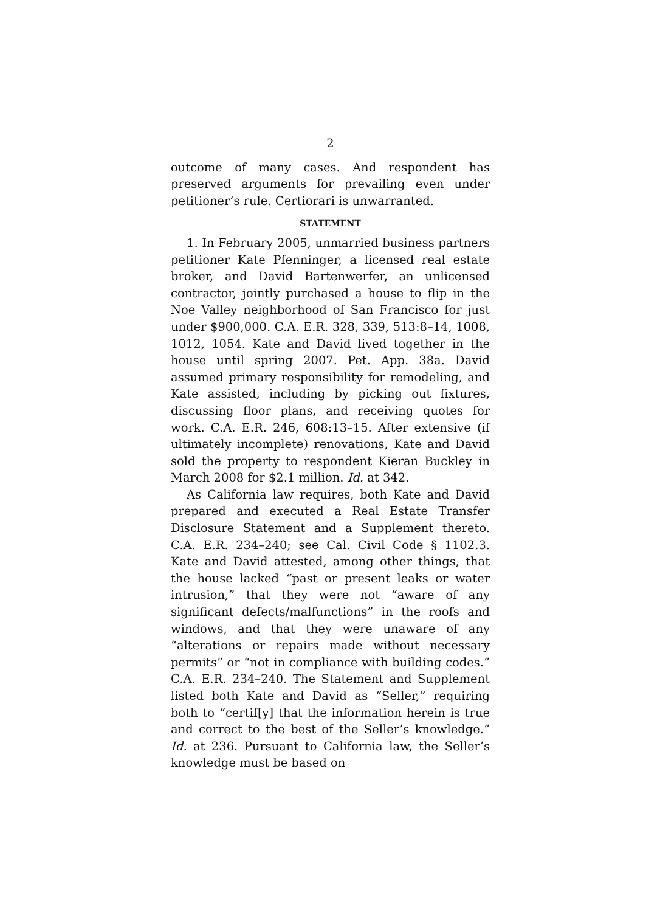2
outcome of many cases. And respondent has preserved arguments for prevailing even under petitioner’s rule. Certiorari is unwarranted.
STATEMENT
1. In February 2005, unmarried business partners petitioner Kate Pfenninger, a licensed real estate broker, and David Bartenwerfer, an unlicensed contractor, jointly purchased a house to flip in the Noe Valley neighborhood of San Francisco for just under $900,000. C.A. E.R. 328, 339, 513:8–14, 1008, 1012, 1054. Kate and David lived together in the house until spring 2007. Pet. App. 38a. David assumed primary responsibility for remodeling, and Kate assisted, including by picking out fixtures, discussing floor plans, and receiving quotes for work. C.A. E.R. 246, 608:13–15. After extensive (if ultimately incomplete) renovations, Kate and David sold the property to respondent Kieran Buckley in March 2008 for $2.1 million. Id. at 342.
As California law requires, both Kate and David prepared and executed a Real Estate Transfer Disclosure Statement and a Supplement thereto. C.A. E.R. 234–240; see Cal. Civil Code § 1102.3. Kate and David attested, among other things, that the house lacked “past or present leaks or water intrusion,” that they were not “aware of any significant defects/malfunctions” in the roofs and windows, and that they were unaware of any “alterations or repairs made without necessary permits” or “not in compliance with building codes.” C.A. E.R. 234–240. The Statement and Supplement listed both Kate and David as “Seller,” requiring both to “certif[y] that the information herein is true and correct to the best of the Seller’s knowledge.” Id. at 236. Pursuant to California law, the Seller’s knowledge must be based on